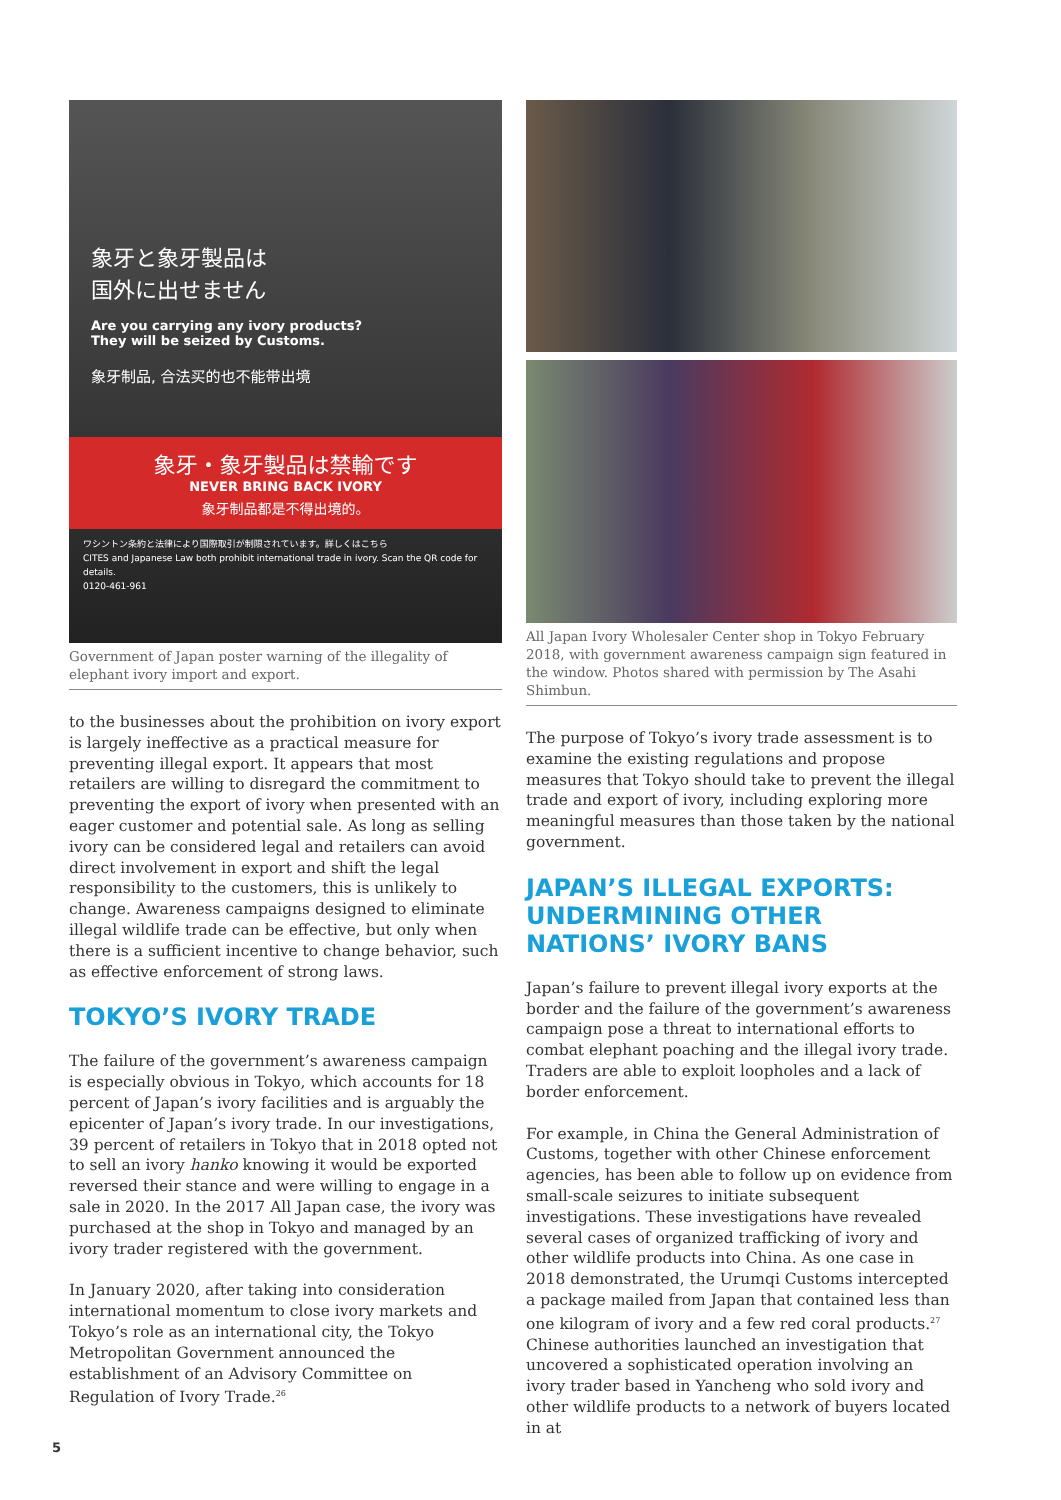象牙と象牙製品は
国外に出せません
Are you carrying any ivory products?
They will be seized by Customs.
象牙制品, 合法买的也不能带出境
象牙・象牙製品は禁輸です
NEVER BRING BACK IVORY
象牙制品都是不得出境的。
ワシントン条約と法律により国際取引が制限されています。詳しくはこちら
CITES and Japanese Law both prohibit international trade in ivory. Scan the QR code for details.
0120-461-961
Government of Japan poster warning of the illegality of elephant ivory import and export.
to the businesses about the prohibition on ivory export is largely ineffective as a practical measure for preventing illegal export. It appears that most retailers are willing to disregard the commitment to preventing the export of ivory when presented with an eager customer and potential sale. As long as selling ivory can be considered legal and retailers can avoid direct involvement in export and shift the legal responsibility to the customers, this is unlikely to change. Awareness campaigns designed to eliminate illegal wildlife trade can be effective, but only when there is a sufficient incentive to change behavior, such as effective enforcement of strong laws.
TOKYO’S IVORY TRADE
The failure of the government’s awareness campaign is especially obvious in Tokyo, which accounts for 18 percent of Japan’s ivory facilities and is arguably the epicenter of Japan’s ivory trade. In our investigations, 39 percent of retailers in Tokyo that in 2018 opted not to sell an ivory hanko knowing it would be exported reversed their stance and were willing to engage in a sale in 2020. In the 2017 All Japan case, the ivory was purchased at the shop in Tokyo and managed by an ivory trader registered with the government.
In January 2020, after taking into consideration international momentum to close ivory markets and Tokyo’s role as an international city, the Tokyo Metropolitan Government announced the establishment of an Advisory Committee on Regulation of Ivory Trade.<sup>26</sup>
All Japan Ivory Wholesaler Center shop in Tokyo February 2018, with government awareness campaign sign featured in the window. Photos shared with permission by The Asahi Shimbun.
The purpose of Tokyo’s ivory trade assessment is to examine the existing regulations and propose measures that Tokyo should take to prevent the illegal trade and export of ivory, including exploring more meaningful measures than those taken by the national government.
JAPAN’S ILLEGAL EXPORTS: UNDERMINING OTHER NATIONS’ IVORY BANS
Japan’s failure to prevent illegal ivory exports at the border and the failure of the government’s awareness campaign pose a threat to international efforts to combat elephant poaching and the illegal ivory trade. Traders are able to exploit loopholes and a lack of border enforcement.
For example, in China the General Administration of Customs, together with other Chinese enforcement agencies, has been able to follow up on evidence from small-scale seizures to initiate subsequent investigations. These investigations have revealed several cases of organized trafficking of ivory and other wildlife products into China. As one case in 2018 demonstrated, the Urumqi Customs intercepted a package mailed from Japan that contained less than one kilogram of ivory and a few red coral products.<sup>27</sup> Chinese authorities launched an investigation that uncovered a sophisticated operation involving an ivory trader based in Yancheng who sold ivory and other wildlife products to a network of buyers located in at
5